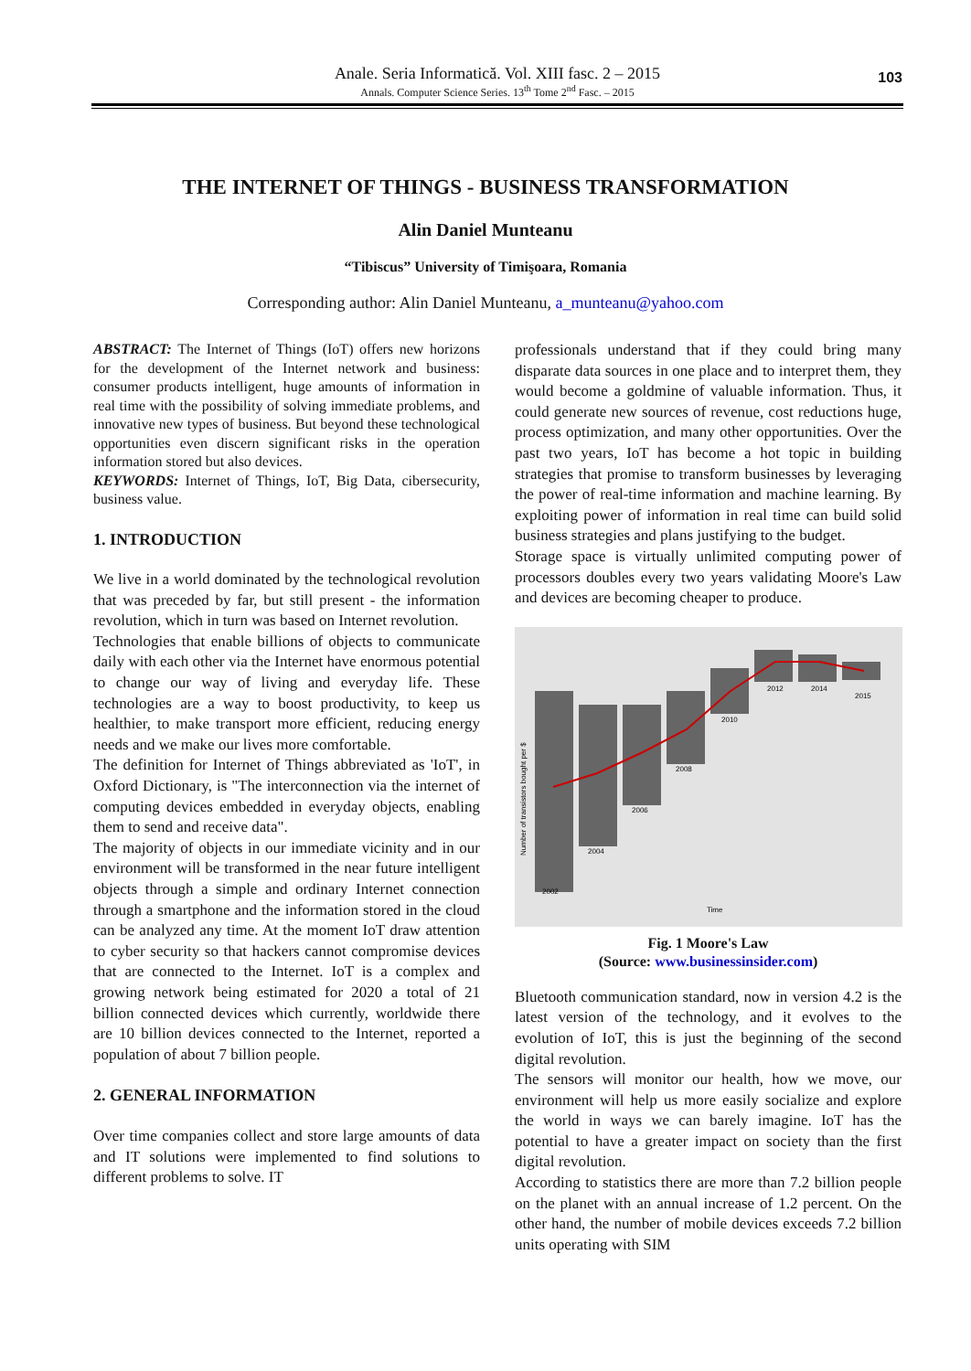Anale. Seria Informatică. Vol. XIII fasc. 2 – 2015
Annals. Computer Science Series. 13<sup>th</sup> Tome 2<sup>nd</sup> Fasc. – 2015
103
THE INTERNET OF THINGS - BUSINESS TRANSFORMATION
Alin Daniel Munteanu
“Tibiscus” University of Timişoara, Romania
Corresponding author: Alin Daniel Munteanu, a_munteanu@yahoo.com
ABSTRACT: The Internet of Things (IoT) offers new horizons for the development of the Internet network and business: consumer products intelligent, huge amounts of information in real time with the possibility of solving immediate problems, and innovative new types of business. But beyond these technological opportunities even discern significant risks in the operation information stored but also devices.
KEYWORDS: Internet of Things, IoT, Big Data, cibersecurity, business value.
1. INTRODUCTION
We live in a world dominated by the technological revolution that was preceded by far, but still present - the information revolution, which in turn was based on Internet revolution.
Technologies that enable billions of objects to communicate daily with each other via the Internet have enormous potential to change our way of living and everyday life. These technologies are a way to boost productivity, to keep us healthier, to make transport more efficient, reducing energy needs and we make our lives more comfortable.
The definition for Internet of Things abbreviated as 'IoT', in Oxford Dictionary, is "The interconnection via the internet of computing devices embedded in everyday objects, enabling them to send and receive data".
The majority of objects in our immediate vicinity and in our environment will be transformed in the near future intelligent objects through a simple and ordinary Internet connection through a smartphone and the information stored in the cloud can be analyzed any time. At the moment IoT draw attention to cyber security so that hackers cannot compromise devices that are connected to the Internet. IoT is a complex and growing network being estimated for 2020 a total of 21 billion connected devices which currently, worldwide there are 10 billion devices connected to the Internet, reported a population of about 7 billion people.
2. GENERAL INFORMATION
Over time companies collect and store large amounts of data and IT solutions were implemented to find solutions to different problems to solve. IT
professionals understand that if they could bring many disparate data sources in one place and to interpret them, they would become a goldmine of valuable information. Thus, it could generate new sources of revenue, cost reductions huge, process optimization, and many other opportunities. Over the past two years, IoT has become a hot topic in building strategies that promise to transform businesses by leveraging the power of real-time information and machine learning. By exploiting power of information in real time can build solid business strategies and plans justifying to the budget.
Storage space is virtually unlimited computing power of processors doubles every two years validating Moore's Law and devices are becoming cheaper to produce.
2002
2004
2006
2008
2010
2012
2014
2015
Time
Number of transistors bought per $
Fig. 1 Moore's Law
(Source: www.businessinsider.com)
Bluetooth communication standard, now in version 4.2 is the latest version of the technology, and it evolves to the evolution of IoT, this is just the beginning of the second digital revolution.
The sensors will monitor our health, how we move, our environment will help us more easily socialize and explore the world in ways we can barely imagine. IoT has the potential to have a greater impact on society than the first digital revolution.
According to statistics there are more than 7.2 billion people on the planet with an annual increase of 1.2 percent. On the other hand, the number of mobile devices exceeds 7.2 billion units operating with SIM